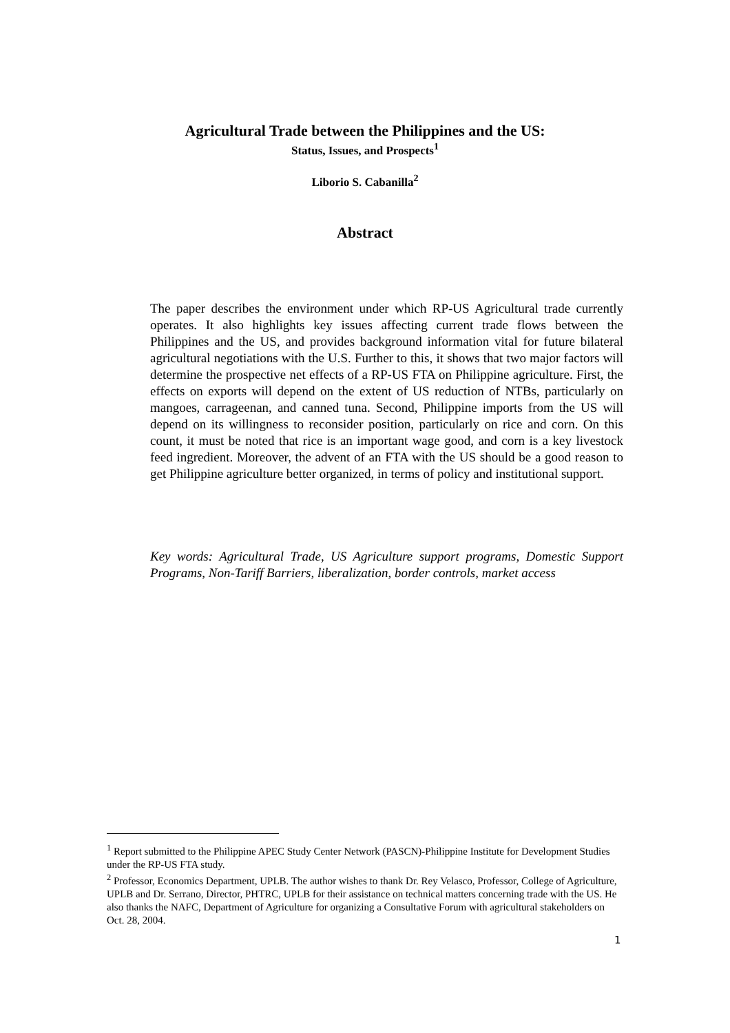Agricultural Trade between the Philippines and the US:
Status, Issues, and Prospects<sup>1</sup>
Liborio S. Cabanilla<sup>2</sup>
Abstract
The paper describes the environment under which RP-US Agricultural trade currently operates. It also highlights key issues affecting current trade flows between the Philippines and the US, and provides background information vital for future bilateral agricultural negotiations with the U.S. Further to this, it shows that two major factors will determine the prospective net effects of a RP-US FTA on Philippine agriculture. First, the effects on exports will depend on the extent of US reduction of NTBs, particularly on mangoes, carrageenan, and canned tuna. Second, Philippine imports from the US will depend on its willingness to reconsider position, particularly on rice and corn. On this count, it must be noted that rice is an important wage good, and corn is a key livestock feed ingredient. Moreover, the advent of an FTA with the US should be a good reason to get Philippine agriculture better organized, in terms of policy and institutional support.
Key words: Agricultural Trade, US Agriculture support programs, Domestic Support Programs, Non-Tariff Barriers, liberalization, border controls, market access
<sup>1</sup> Report submitted to the Philippine APEC Study Center Network (PASCN)-Philippine Institute for Development Studies under the RP-US FTA study.
<sup>2</sup> Professor, Economics Department, UPLB. The author wishes to thank Dr. Rey Velasco, Professor, College of Agriculture, UPLB and Dr. Serrano, Director, PHTRC, UPLB for their assistance on technical matters concerning trade with the US. He also thanks the NAFC, Department of Agriculture for organizing a Consultative Forum with agricultural stakeholders on Oct. 28, 2004.
1